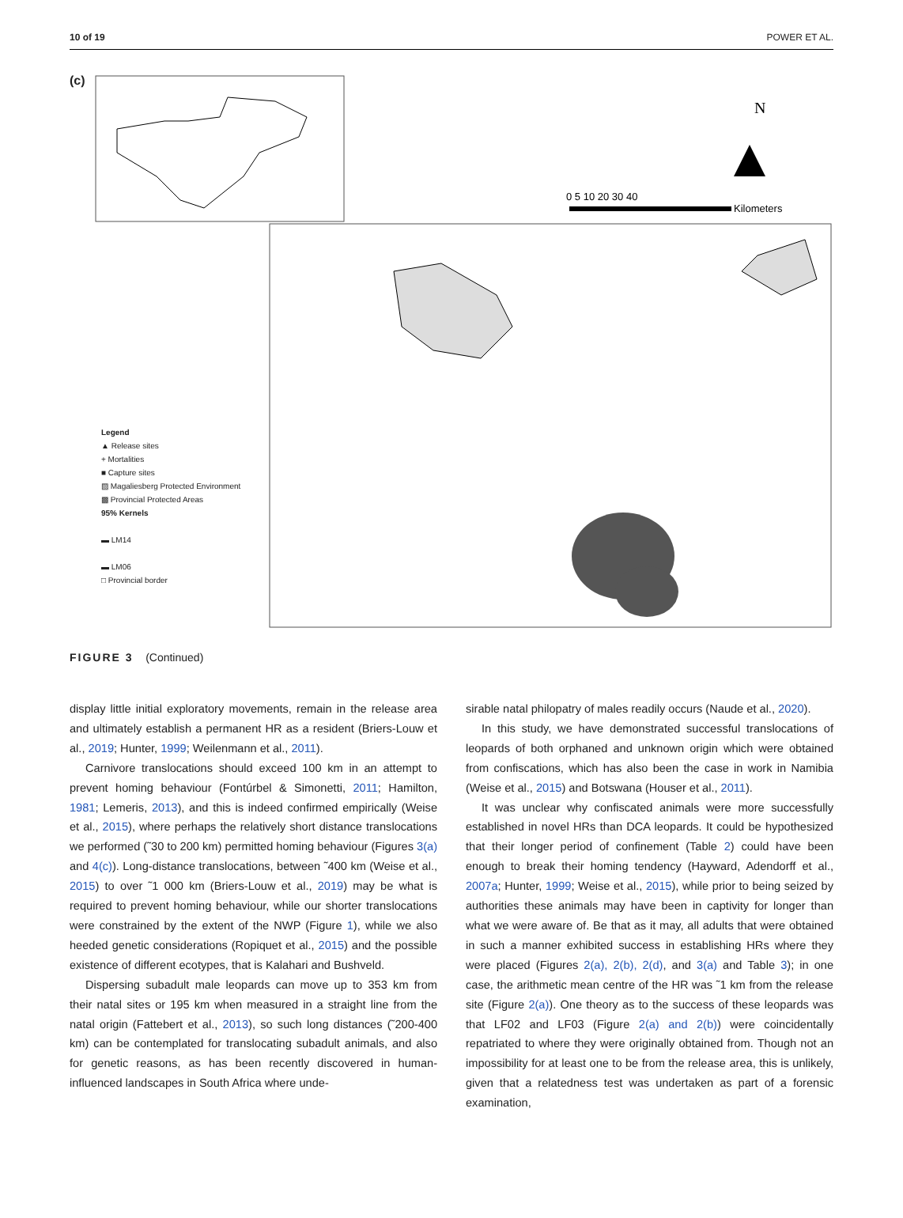10 of 19 POWER ET AL.
(c)
N
0 5 10 20 30 40
Kilometers
Legend
▲ Release sites
+ Mortalities
■ Capture sites
▨ Magaliesberg Protected Environment
▩ Provincial Protected Areas
95% Kernels
▬ LM14
▬ LM06
□ Provincial border
FIGURE 3 (Continued)
display little initial exploratory movements, remain in the release area and ultimately establish a permanent HR as a resident (Briers-Louw et al., 2019; Hunter, 1999; Weilenmann et al., 2011).
Carnivore translocations should exceed 100 km in an attempt to prevent homing behaviour (Fontúrbel & Simonetti, 2011; Hamilton, 1981; Lemeris, 2013), and this is indeed confirmed empirically (Weise et al., 2015), where perhaps the relatively short distance translocations we performed (˜30 to 200 km) permitted homing behaviour (Figures 3(a) and 4(c)). Long-distance translocations, between ˜400 km (Weise et al., 2015) to over ˜1 000 km (Briers-Louw et al., 2019) may be what is required to prevent homing behaviour, while our shorter translocations were constrained by the extent of the NWP (Figure 1), while we also heeded genetic considerations (Ropiquet et al., 2015) and the possible existence of different ecotypes, that is Kalahari and Bushveld.
Dispersing subadult male leopards can move up to 353 km from their natal sites or 195 km when measured in a straight line from the natal origin (Fattebert et al., 2013), so such long distances (˜200-400 km) can be contemplated for translocating subadult animals, and also for genetic reasons, as has been recently discovered in human-influenced landscapes in South Africa where unde-
sirable natal philopatry of males readily occurs (Naude et al., 2020).
In this study, we have demonstrated successful translocations of leopards of both orphaned and unknown origin which were obtained from confiscations, which has also been the case in work in Namibia (Weise et al., 2015) and Botswana (Houser et al., 2011).
It was unclear why confiscated animals were more successfully established in novel HRs than DCA leopards. It could be hypothesized that their longer period of confinement (Table 2) could have been enough to break their homing tendency (Hayward, Adendorff et al., 2007a; Hunter, 1999; Weise et al., 2015), while prior to being seized by authorities these animals may have been in captivity for longer than what we were aware of. Be that as it may, all adults that were obtained in such a manner exhibited success in establishing HRs where they were placed (Figures 2(a), 2(b), 2(d), and 3(a) and Table 3); in one case, the arithmetic mean centre of the HR was ˜1 km from the release site (Figure 2(a)). One theory as to the success of these leopards was that LF02 and LF03 (Figure 2(a) and 2(b)) were coincidentally repatriated to where they were originally obtained from. Though not an impossibility for at least one to be from the release area, this is unlikely, given that a relatedness test was undertaken as part of a forensic examination,